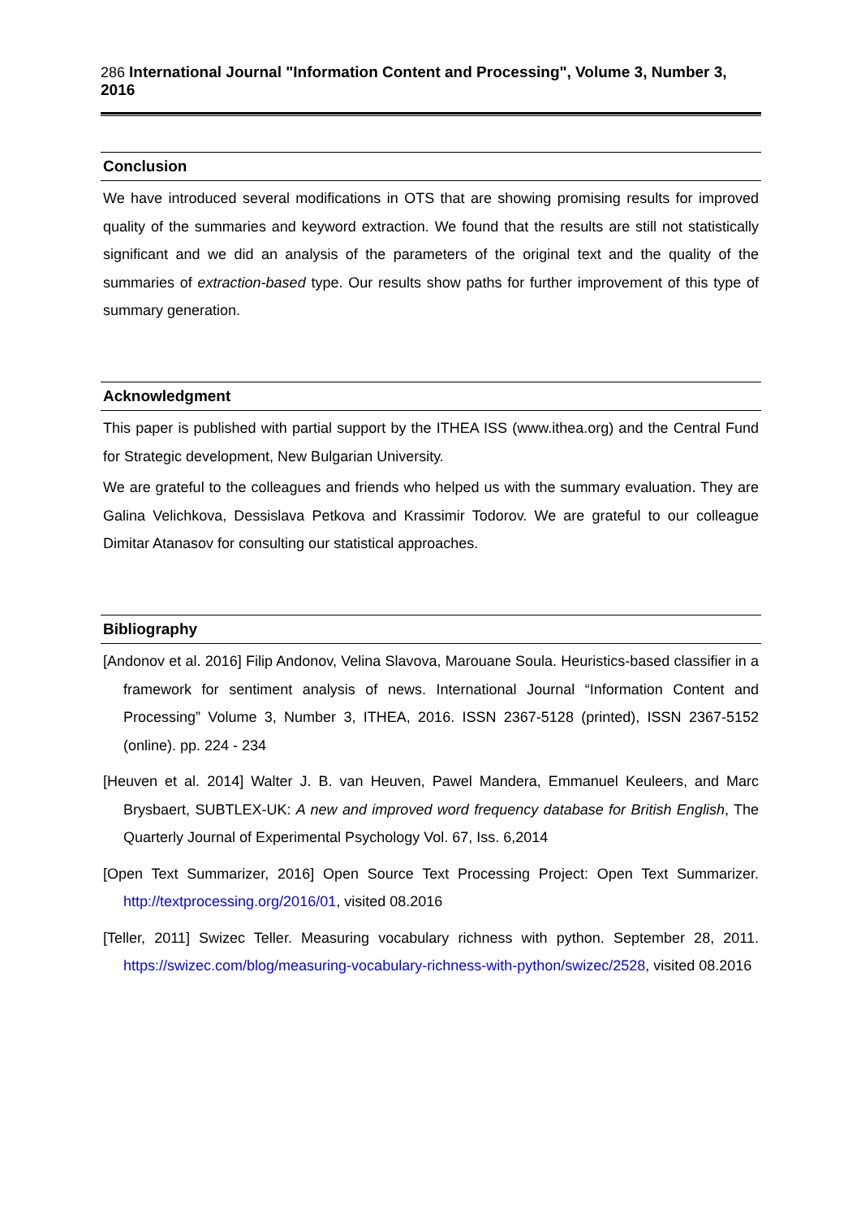286 International Journal "Information Content and Processing", Volume 3, Number 3, 2016
Conclusion
We have introduced several modifications in OTS that are showing promising results for improved quality of the summaries and keyword extraction. We found that the results are still not statistically significant and we did an analysis of the parameters of the original text and the quality of the summaries of extraction-based type. Our results show paths for further improvement of this type of summary generation.
Acknowledgment
This paper is published with partial support by the ITHEA ISS (www.ithea.org) and the Central Fund for Strategic development, New Bulgarian University.
We are grateful to the colleagues and friends who helped us with the summary evaluation. They are Galina Velichkova, Dessislava Petkova and Krassimir Todorov. We are grateful to our colleague Dimitar Atanasov for consulting our statistical approaches.
Bibliography
[Andonov et al. 2016] Filip Andonov, Velina Slavova, Marouane Soula. Heuristics-based classifier in a framework for sentiment analysis of news. International Journal “Information Content and Processing” Volume 3, Number 3, ITHEA, 2016. ISSN 2367-5128 (printed), ISSN 2367-5152 (online). pp. 224 - 234
[Heuven et al. 2014] Walter J. B. van Heuven, Pawel Mandera, Emmanuel Keuleers, and Marc Brysbaert, SUBTLEX-UK: A new and improved word frequency database for British English, The Quarterly Journal of Experimental Psychology Vol. 67, Iss. 6,2014
[Open Text Summarizer, 2016] Open Source Text Processing Project: Open Text Summarizer. http://textprocessing.org/2016/01, visited 08.2016
[Teller, 2011] Swizec Teller. Measuring vocabulary richness with python. September 28, 2011. https://swizec.com/blog/measuring-vocabulary-richness-with-python/swizec/2528, visited 08.2016